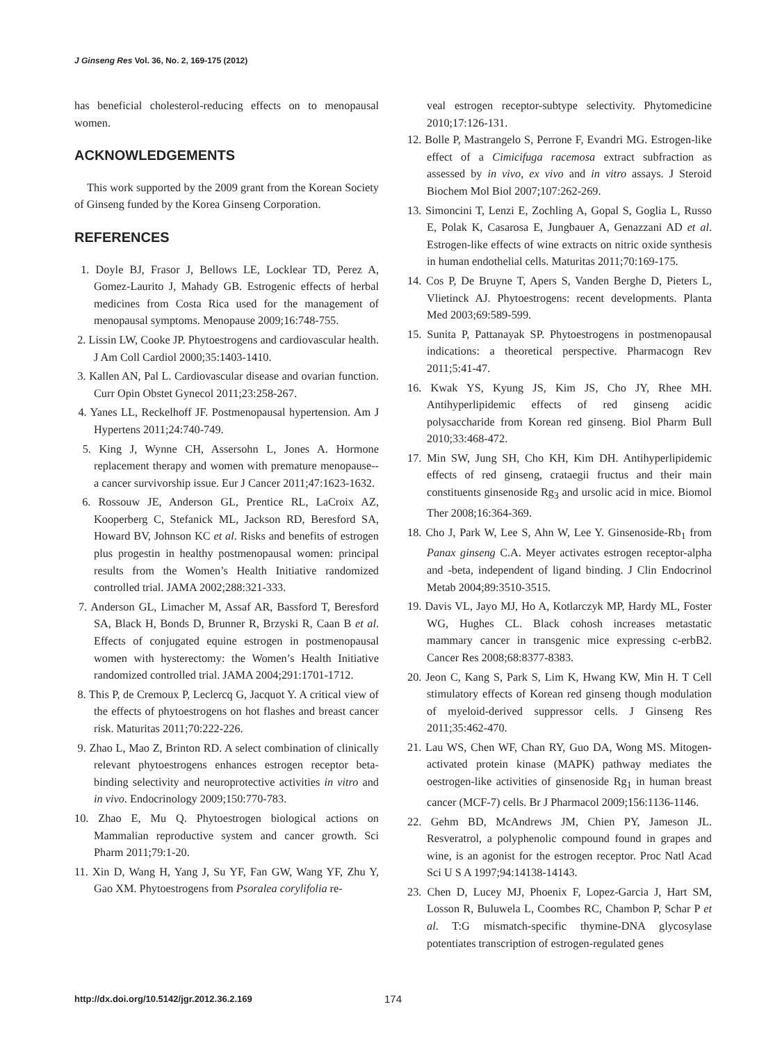J Ginseng Res Vol. 36, No. 2, 169-175 (2012)
has beneficial cholesterol-reducing effects on to menopausal women.
ACKNOWLEDGEMENTS
This work supported by the 2009 grant from the Korean Society of Ginseng funded by the Korea Ginseng Corporation.
REFERENCES
1. Doyle BJ, Frasor J, Bellows LE, Locklear TD, Perez A, Gomez-Laurito J, Mahady GB. Estrogenic effects of herbal medicines from Costa Rica used for the management of menopausal symptoms. Menopause 2009;16:748-755.
2. Lissin LW, Cooke JP. Phytoestrogens and cardiovascular health. J Am Coll Cardiol 2000;35:1403-1410.
3. Kallen AN, Pal L. Cardiovascular disease and ovarian function. Curr Opin Obstet Gynecol 2011;23:258-267.
4. Yanes LL, Reckelhoff JF. Postmenopausal hypertension. Am J Hypertens 2011;24:740-749.
5. King J, Wynne CH, Assersohn L, Jones A. Hormone replacement therapy and women with premature menopause--a cancer survivorship issue. Eur J Cancer 2011;47:1623-1632.
6. Rossouw JE, Anderson GL, Prentice RL, LaCroix AZ, Kooperberg C, Stefanick ML, Jackson RD, Beresford SA, Howard BV, Johnson KC et al. Risks and benefits of estrogen plus progestin in healthy postmenopausal women: principal results from the Women’s Health Initiative randomized controlled trial. JAMA 2002;288:321-333.
7. Anderson GL, Limacher M, Assaf AR, Bassford T, Beresford SA, Black H, Bonds D, Brunner R, Brzyski R, Caan B et al. Effects of conjugated equine estrogen in postmenopausal women with hysterectomy: the Women’s Health Initiative randomized controlled trial. JAMA 2004;291:1701-1712.
8. This P, de Cremoux P, Leclercq G, Jacquot Y. A critical view of the effects of phytoestrogens on hot flashes and breast cancer risk. Maturitas 2011;70:222-226.
9. Zhao L, Mao Z, Brinton RD. A select combination of clinically relevant phytoestrogens enhances estrogen receptor beta-binding selectivity and neuroprotective activities in vitro and in vivo. Endocrinology 2009;150:770-783.
10. Zhao E, Mu Q. Phytoestrogen biological actions on Mammalian reproductive system and cancer growth. Sci Pharm 2011;79:1-20.
11. Xin D, Wang H, Yang J, Su YF, Fan GW, Wang YF, Zhu Y, Gao XM. Phytoestrogens from Psoralea corylifolia re-
veal estrogen receptor-subtype selectivity. Phytomedicine 2010;17:126-131.
12. Bolle P, Mastrangelo S, Perrone F, Evandri MG. Estrogen-like effect of a Cimicifuga racemosa extract subfraction as assessed by in vivo, ex vivo and in vitro assays. J Steroid Biochem Mol Biol 2007;107:262-269.
13. Simoncini T, Lenzi E, Zochling A, Gopal S, Goglia L, Russo E, Polak K, Casarosa E, Jungbauer A, Genazzani AD et al. Estrogen-like effects of wine extracts on nitric oxide synthesis in human endothelial cells. Maturitas 2011;70:169-175.
14. Cos P, De Bruyne T, Apers S, Vanden Berghe D, Pieters L, Vlietinck AJ. Phytoestrogens: recent developments. Planta Med 2003;69:589-599.
15. Sunita P, Pattanayak SP. Phytoestrogens in postmenopausal indications: a theoretical perspective. Pharmacogn Rev 2011;5:41-47.
16. Kwak YS, Kyung JS, Kim JS, Cho JY, Rhee MH. Antihyperlipidemic effects of red ginseng acidic polysaccharide from Korean red ginseng. Biol Pharm Bull 2010;33:468-472.
17. Min SW, Jung SH, Cho KH, Kim DH. Antihyperlipidemic effects of red ginseng, crataegii fructus and their main constituents ginsenoside Rg<sub>3</sub> and ursolic acid in mice. Biomol Ther 2008;16:364-369.
18. Cho J, Park W, Lee S, Ahn W, Lee Y. Ginsenoside-Rb<sub>1</sub> from Panax ginseng C.A. Meyer activates estrogen receptor-alpha and -beta, independent of ligand binding. J Clin Endocrinol Metab 2004;89:3510-3515.
19. Davis VL, Jayo MJ, Ho A, Kotlarczyk MP, Hardy ML, Foster WG, Hughes CL. Black cohosh increases metastatic mammary cancer in transgenic mice expressing c-erbB2. Cancer Res 2008;68:8377-8383.
20. Jeon C, Kang S, Park S, Lim K, Hwang KW, Min H. T Cell stimulatory effects of Korean red ginseng though modulation of myeloid-derived suppressor cells. J Ginseng Res 2011;35:462-470.
21. Lau WS, Chen WF, Chan RY, Guo DA, Wong MS. Mitogen-activated protein kinase (MAPK) pathway mediates the oestrogen-like activities of ginsenoside Rg<sub>1</sub> in human breast cancer (MCF-7) cells. Br J Pharmacol 2009;156:1136-1146.
22. Gehm BD, McAndrews JM, Chien PY, Jameson JL. Resveratrol, a polyphenolic compound found in grapes and wine, is an agonist for the estrogen receptor. Proc Natl Acad Sci U S A 1997;94:14138-14143.
23. Chen D, Lucey MJ, Phoenix F, Lopez-Garcia J, Hart SM, Losson R, Buluwela L, Coombes RC, Chambon P, Schar P et al. T:G mismatch-specific thymine-DNA glycosylase potentiates transcription of estrogen-regulated genes
http://dx.doi.org/10.5142/jgr.2012.36.2.169 174